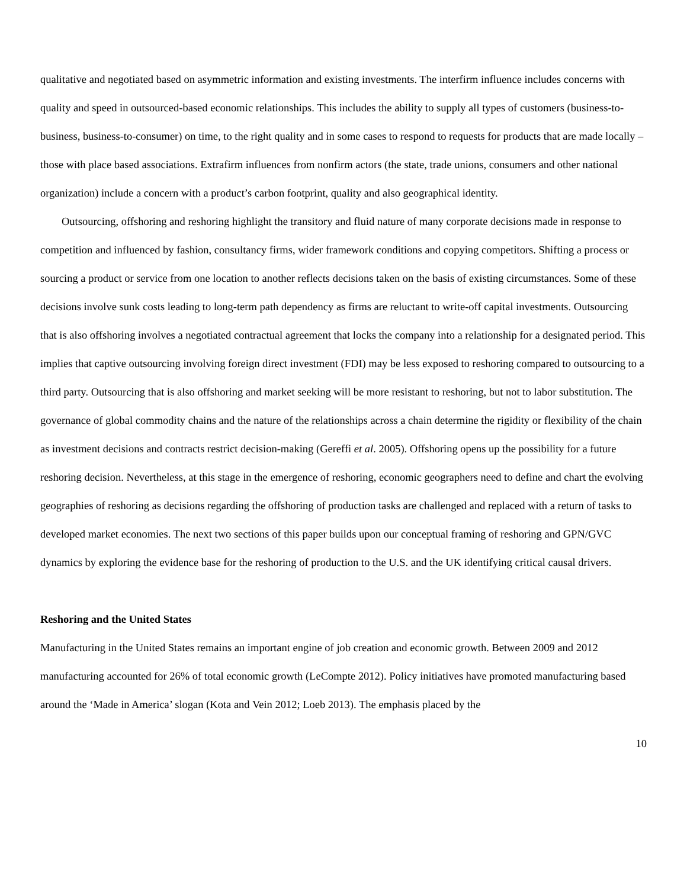qualitative and negotiated based on asymmetric information and existing investments. The interfirm influence includes concerns with quality and speed in outsourced-based economic relationships. This includes the ability to supply all types of customers (business-to-business, business-to-consumer) on time, to the right quality and in some cases to respond to requests for products that are made locally – those with place based associations. Extrafirm influences from nonfirm actors (the state, trade unions, consumers and other national organization) include a concern with a product’s carbon footprint, quality and also geographical identity.
Outsourcing, offshoring and reshoring highlight the transitory and fluid nature of many corporate decisions made in response to competition and influenced by fashion, consultancy firms, wider framework conditions and copying competitors. Shifting a process or sourcing a product or service from one location to another reflects decisions taken on the basis of existing circumstances. Some of these decisions involve sunk costs leading to long-term path dependency as firms are reluctant to write-off capital investments. Outsourcing that is also offshoring involves a negotiated contractual agreement that locks the company into a relationship for a designated period. This implies that captive outsourcing involving foreign direct investment (FDI) may be less exposed to reshoring compared to outsourcing to a third party. Outsourcing that is also offshoring and market seeking will be more resistant to reshoring, but not to labor substitution. The governance of global commodity chains and the nature of the relationships across a chain determine the rigidity or flexibility of the chain as investment decisions and contracts restrict decision-making (Gereffi et al. 2005). Offshoring opens up the possibility for a future reshoring decision. Nevertheless, at this stage in the emergence of reshoring, economic geographers need to define and chart the evolving geographies of reshoring as decisions regarding the offshoring of production tasks are challenged and replaced with a return of tasks to developed market economies. The next two sections of this paper builds upon our conceptual framing of reshoring and GPN/GVC dynamics by exploring the evidence base for the reshoring of production to the U.S. and the UK identifying critical causal drivers.
Reshoring and the United States
Manufacturing in the United States remains an important engine of job creation and economic growth. Between 2009 and 2012 manufacturing accounted for 26% of total economic growth (LeCompte 2012). Policy initiatives have promoted manufacturing based around the ‘Made in America’ slogan (Kota and Vein 2012; Loeb 2013). The emphasis placed by the
10